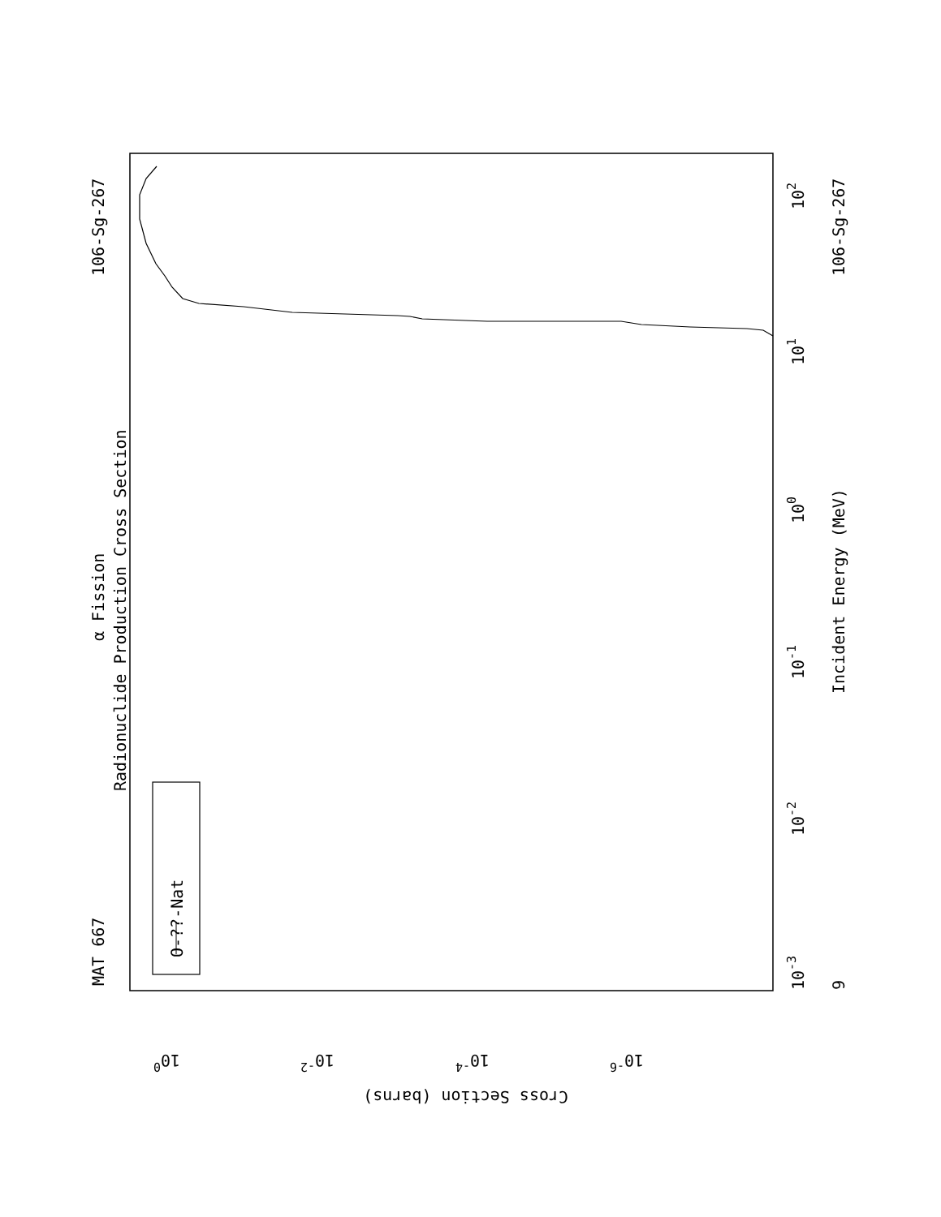MAT 667
106-Sg-267
α Fission
Radionuclide Production Cross Section
O-??-Nat
Incident Energy (MeV)
9
106-Sg-267
10-3
10-2
10-1
100
101
102
100
10-2
10-4
10-6
Cross Section (barns)